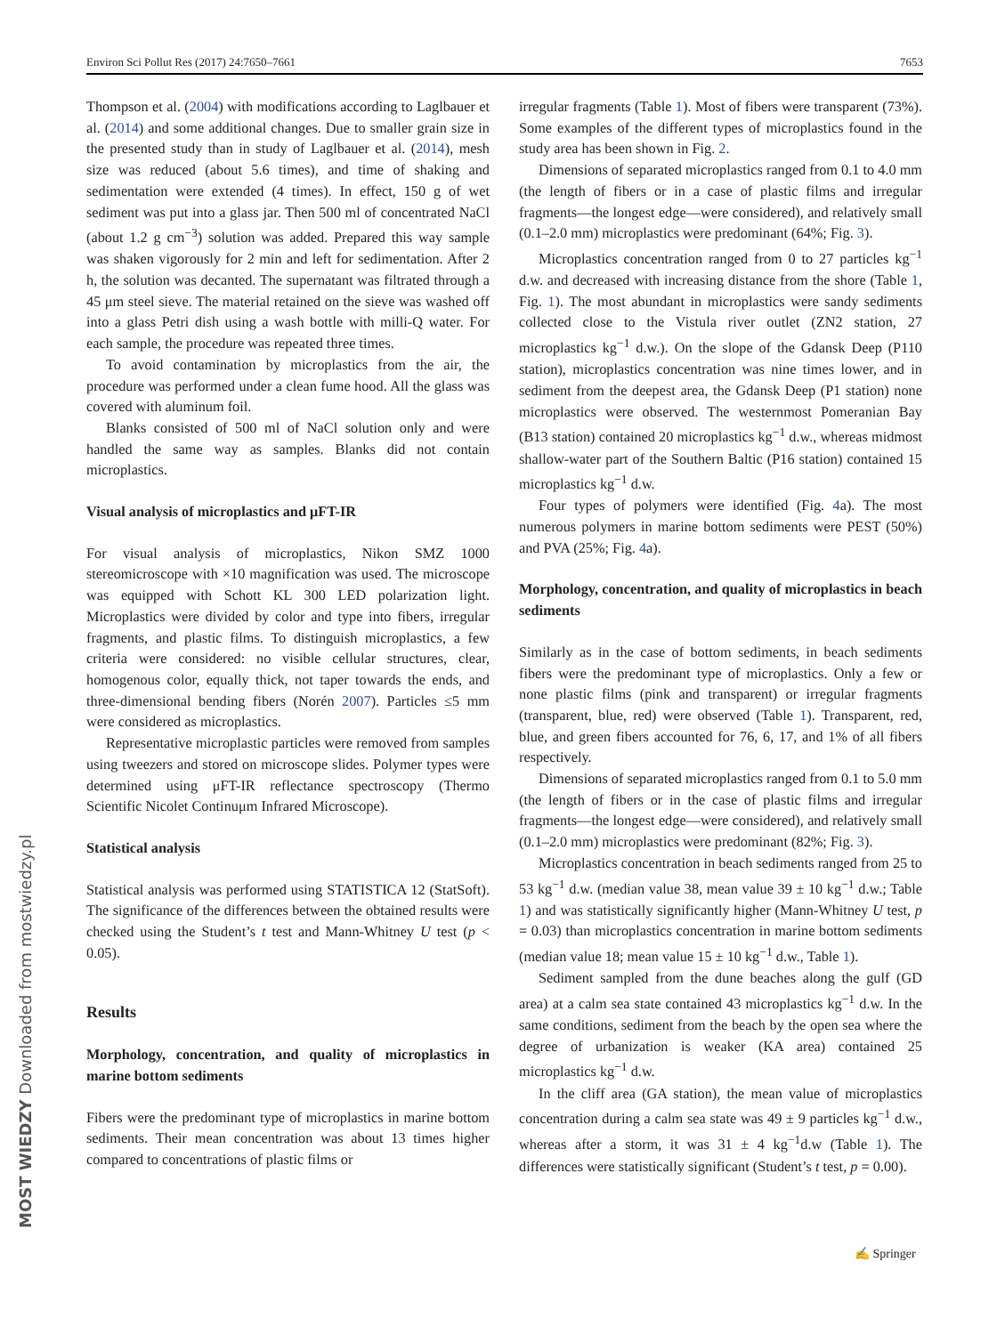Environ Sci Pollut Res (2017) 24:7650–7661 7653
MOST WIEDZY Downloaded from mostwiedzy.pl
Thompson et al. (2004) with modifications according to Laglbauer et al. (2014) and some additional changes. Due to smaller grain size in the presented study than in study of Laglbauer et al. (2014), mesh size was reduced (about 5.6 times), and time of shaking and sedimentation were extended (4 times). In effect, 150 g of wet sediment was put into a glass jar. Then 500 ml of concentrated NaCl (about 1.2 g cm<sup>−3</sup>) solution was added. Prepared this way sample was shaken vigorously for 2 min and left for sedimentation. After 2 h, the solution was decanted. The supernatant was filtrated through a 45 μm steel sieve. The material retained on the sieve was washed off into a glass Petri dish using a wash bottle with milli-Q water. For each sample, the procedure was repeated three times.
To avoid contamination by microplastics from the air, the procedure was performed under a clean fume hood. All the glass was covered with aluminum foil.
Blanks consisted of 500 ml of NaCl solution only and were handled the same way as samples. Blanks did not contain microplastics.
Visual analysis of microplastics and μFT-IR
For visual analysis of microplastics, Nikon SMZ 1000 stereomicroscope with ×10 magnification was used. The microscope was equipped with Schott KL 300 LED polarization light. Microplastics were divided by color and type into fibers, irregular fragments, and plastic films. To distinguish microplastics, a few criteria were considered: no visible cellular structures, clear, homogenous color, equally thick, not taper towards the ends, and three-dimensional bending fibers (Norén 2007). Particles ≤5 mm were considered as microplastics.
Representative microplastic particles were removed from samples using tweezers and stored on microscope slides. Polymer types were determined using μFT-IR reflectance spectroscopy (Thermo Scientific Nicolet Continuμm Infrared Microscope).
Statistical analysis
Statistical analysis was performed using STATISTICA 12 (StatSoft). The significance of the differences between the obtained results were checked using the Student’s t test and Mann-Whitney U test (p < 0.05).
Results
Morphology, concentration, and quality of microplastics in marine bottom sediments
Fibers were the predominant type of microplastics in marine bottom sediments. Their mean concentration was about 13 times higher compared to concentrations of plastic films or
irregular fragments (Table 1). Most of fibers were transparent (73%). Some examples of the different types of microplastics found in the study area has been shown in Fig. 2.
Dimensions of separated microplastics ranged from 0.1 to 4.0 mm (the length of fibers or in a case of plastic films and irregular fragments—the longest edge—were considered), and relatively small (0.1–2.0 mm) microplastics were predominant (64%; Fig. 3).
Microplastics concentration ranged from 0 to 27 particles kg<sup>−1</sup> d.w. and decreased with increasing distance from the shore (Table 1, Fig. 1). The most abundant in microplastics were sandy sediments collected close to the Vistula river outlet (ZN2 station, 27 microplastics kg<sup>−1</sup> d.w.). On the slope of the Gdansk Deep (P110 station), microplastics concentration was nine times lower, and in sediment from the deepest area, the Gdansk Deep (P1 station) none microplastics were observed. The westernmost Pomeranian Bay (B13 station) contained 20 microplastics kg<sup>−1</sup> d.w., whereas midmost shallow-water part of the Southern Baltic (P16 station) contained 15 microplastics kg<sup>−1</sup> d.w.
Four types of polymers were identified (Fig. 4a). The most numerous polymers in marine bottom sediments were PEST (50%) and PVA (25%; Fig. 4a).
Morphology, concentration, and quality of microplastics in beach sediments
Similarly as in the case of bottom sediments, in beach sediments fibers were the predominant type of microplastics. Only a few or none plastic films (pink and transparent) or irregular fragments (transparent, blue, red) were observed (Table 1). Transparent, red, blue, and green fibers accounted for 76, 6, 17, and 1% of all fibers respectively.
Dimensions of separated microplastics ranged from 0.1 to 5.0 mm (the length of fibers or in the case of plastic films and irregular fragments—the longest edge—were considered), and relatively small (0.1–2.0 mm) microplastics were predominant (82%; Fig. 3).
Microplastics concentration in beach sediments ranged from 25 to 53 kg<sup>−1</sup> d.w. (median value 38, mean value 39 ± 10 kg<sup>−1</sup> d.w.; Table 1) and was statistically significantly higher (Mann-Whitney U test, p = 0.03) than microplastics concentration in marine bottom sediments (median value 18; mean value 15 ± 10 kg<sup>−1</sup> d.w., Table 1).
Sediment sampled from the dune beaches along the gulf (GD area) at a calm sea state contained 43 microplastics kg<sup>−1</sup> d.w. In the same conditions, sediment from the beach by the open sea where the degree of urbanization is weaker (KA area) contained 25 microplastics kg<sup>−1</sup> d.w.
In the cliff area (GA station), the mean value of microplastics concentration during a calm sea state was 49 ± 9 particles kg<sup>−1</sup> d.w., whereas after a storm, it was 31 ± 4 kg<sup>−1</sup>d.w (Table 1). The differences were statistically significant (Student’s t test, p = 0.00).
✍ Springer